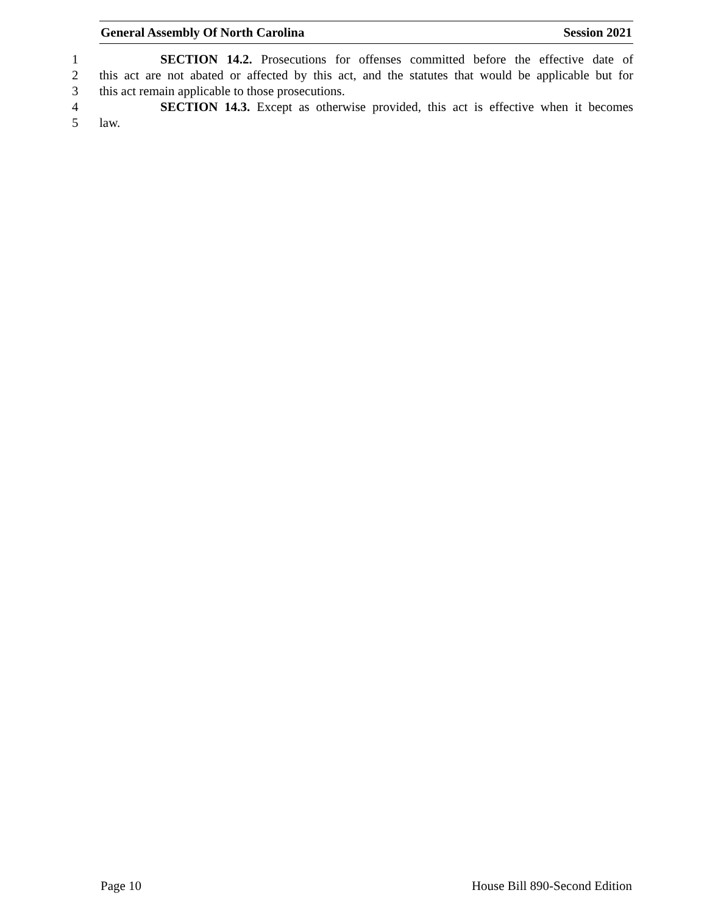General Assembly Of North Carolina Session 2021
1 SECTION 14.2. Prosecutions for offenses committed before the effective date of
2 this act are not abated or affected by this act, and the statutes that would be applicable but for
3 this act remain applicable to those prosecutions.
4 SECTION 14.3. Except as otherwise provided, this act is effective when it becomes
5 law.
Page 10 House Bill 890-Second Edition